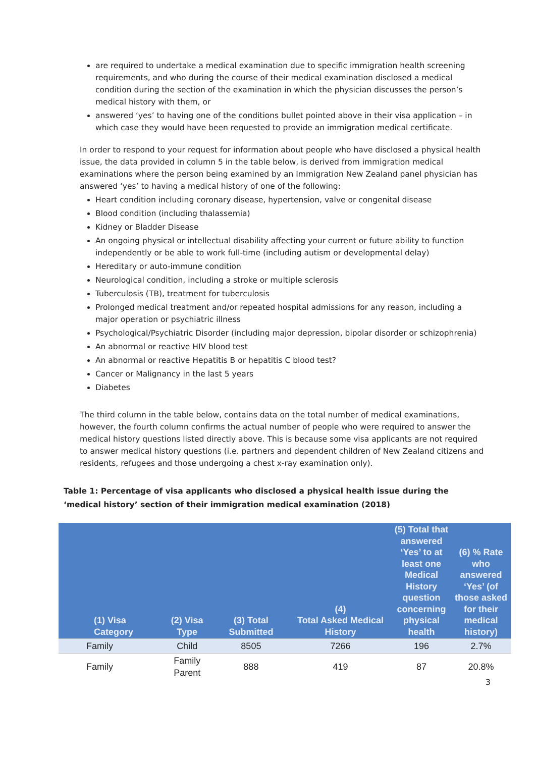are required to undertake a medical examination due to specific immigration health screening requirements, and who during the course of their medical examination disclosed a medical condition during the section of the examination in which the physician discusses the person’s medical history with them, or
answered ‘yes’ to having one of the conditions bullet pointed above in their visa application – in which case they would have been requested to provide an immigration medical certificate.
In order to respond to your request for information about people who have disclosed a physical health issue, the data provided in column 5 in the table below, is derived from immigration medical examinations where the person being examined by an Immigration New Zealand panel physician has answered ‘yes’ to having a medical history of one of the following:
Heart condition including coronary disease, hypertension, valve or congenital disease
Blood condition (including thalassemia)
Kidney or Bladder Disease
An ongoing physical or intellectual disability affecting your current or future ability to function independently or be able to work full-time (including autism or developmental delay)
Hereditary or auto-immune condition
Neurological condition, including a stroke or multiple sclerosis
Tuberculosis (TB), treatment for tuberculosis
Prolonged medical treatment and/or repeated hospital admissions for any reason, including a major operation or psychiatric illness
Psychological/Psychiatric Disorder (including major depression, bipolar disorder or schizophrenia)
An abnormal or reactive HIV blood test
An abnormal or reactive Hepatitis B or hepatitis C blood test?
Cancer or Malignancy in the last 5 years
Diabetes
The third column in the table below, contains data on the total number of medical examinations, however, the fourth column confirms the actual number of people who were required to answer the medical history questions listed directly above. This is because some visa applicants are not required to answer medical history questions (i.e. partners and dependent children of New Zealand citizens and residents, refugees and those undergoing a chest x-ray examination only).
Table 1: Percentage of visa applicants who disclosed a physical health issue during the ‘medical history’ section of their immigration medical examination (2018)
| (1) Visa Category | (2) Visa Type | (3) Total Submitted | (4) Total Asked Medical History | (5) Total that answered ‘Yes’ to at least one Medical History question concerning physical health | (6) % Rate who answered ‘Yes’ (of those asked for their medical history) |
| --- | --- | --- | --- | --- | --- |
| Family | Child | 8505 | 7266 | 196 | 2.7% |
| Family | Family Parent | 888 | 419 | 87 | 20.8% |
3